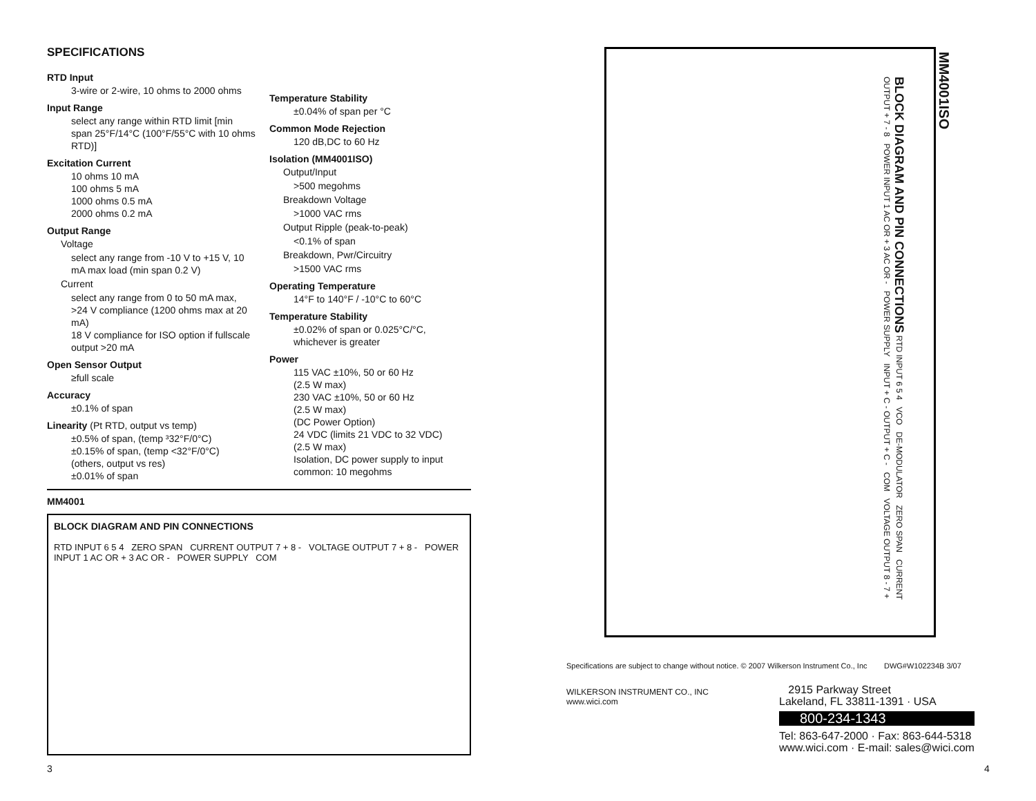SPECIFICATIONS
RTD Input
3-wire or 2-wire, 10 ohms to 2000 ohms
Input Range
select any range within RTD limit [min span 25°F/14°C (100°F/55°C with 10 ohms RTD)]
Excitation Current
10 ohms 10 mA
100 ohms 5 mA
1000 ohms 0.5 mA
2000 ohms 0.2 mA
Output Range
Voltage
select any range from -10 V to +15 V, 10 mA max load (min span 0.2 V)
Current
select any range from 0 to 50 mA max,
>24 V compliance (1200 ohms max at 20 mA)
18 V compliance for ISO option if fullscale output >20 mA
Open Sensor Output
≥full scale
Accuracy
±0.1% of span
Linearity (Pt RTD, output vs temp)
±0.5% of span, (temp ³32°F/0°C)
±0.15% of span, (temp <32°F/0°C)
(others, output vs res)
±0.01% of span
Temperature Stability
±0.04% of span per °C
Common Mode Rejection
120 dB,DC to 60 Hz
Isolation (MM4001ISO)
Output/Input
>500 megohms
Breakdown Voltage
>1000 VAC rms
Output Ripple (peak-to-peak)
<0.1% of span
Breakdown, Pwr/Circuitry
>1500 VAC rms
Operating Temperature
14°F to 140°F / -10°C to 60°C
Temperature Stability
±0.02% of span or 0.025°C/°C, whichever is greater
Power
115 VAC ±10%, 50 or 60 Hz
(2.5 W max)
230 VAC ±10%, 50 or 60 Hz
(2.5 W max)
(DC Power Option)
24 VDC (limits 21 VDC to 32 VDC)
(2.5 W max)
Isolation, DC power supply to input common: 10 megohms
MM4001
BLOCK DIAGRAM AND PIN CONNECTIONS
RTD INPUT 6 5 4 ZERO SPAN CURRENT OUTPUT 7 + 8 - VOLTAGE OUTPUT 7 + 8 - POWER INPUT 1 AC OR + 3 AC OR - POWER SUPPLY COM
BLOCK DIAGRAM AND PIN CONNECTIONS RTD INPUT 6 5 4 VCO DE-MODULATOR ZERO SPAN CURRENT OUTPUT + 7 - 8 POWER INPUT 1 AC OR + 3 AC OR - POWER SUPPLY INPUT + C - OUTPUT + C - COM VOLTAGE OUTPUT 8 - 7 +
MM4001ISO
Specifications are subject to change without notice. © 2007 Wilkerson Instrument Co., Inc DWG#W102234B 3/07
WILKERSON INSTRUMENT CO., INC
www.wici.com
2915 Parkway Street
Lakeland, FL 33811-1391 · USA
800-234-1343
Tel: 863-647-2000 · Fax: 863-644-5318
www.wici.com · E-mail: sales@wici.com
3 4